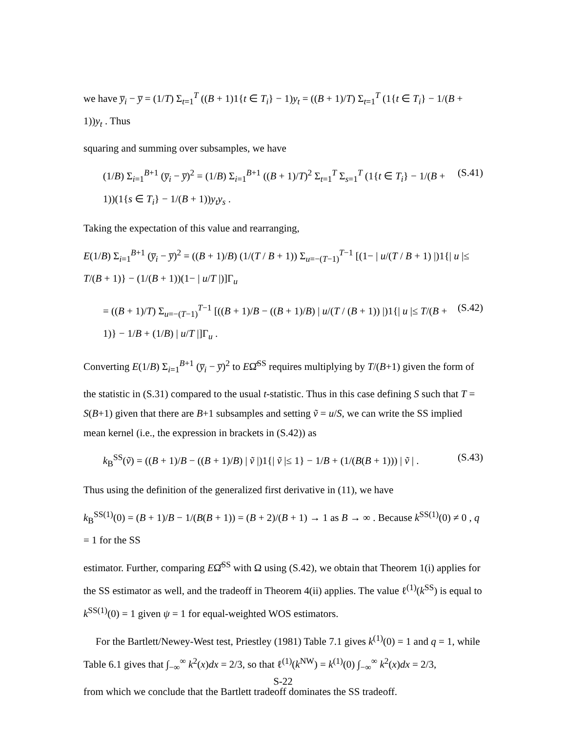we have y̅<sub>i</sub> − y̅ = (1/T) Σ<sub>t=1</sub><sup>T</sup> ((B + 1)1{t ∈ T<sub>i</sub>} − 1)y<sub>t</sub> = ((B + 1)/T) Σ<sub>t=1</sub><sup>T</sup> (1{t ∈ T<sub>i</sub>} − 1/(B + 1))y<sub>t</sub> . Thus
squaring and summing over subsamples, we have
(1/B) Σ<sub>i=1</sub><sup>B+1</sup> (y̅<sub>i</sub> − y̅)<sup>2</sup> = (1/B) Σ<sub>i=1</sub><sup>B+1</sup> ((B + 1)/T)<sup>2</sup> Σ<sub>t=1</sub><sup>T</sup> Σ<sub>s=1</sub><sup>T</sup> (1{t ∈ T<sub>i</sub>} − 1/(B + 1))(1{s ∈ T<sub>i</sub>} − 1/(B + 1))y<sub>t</sub>y<sub>s</sub> . (S.41)
Taking the expectation of this value and rearranging,
E(1/B) Σ<sub>i=1</sub><sup>B+1</sup> (y̅<sub>i</sub> − y̅)<sup>2</sup> = ((B + 1)/B) (1/(T / B + 1)) Σ<sub>u=−(T−1)</sub><sup>T−1</sup> [(1− | u/(T / B + 1) |)1{| u |≤ T/(B + 1)} − (1/(B + 1))(1− | u/T |)]Γ<sub>u</sub>
= ((B + 1)/T) Σ<sub>u=−(T−1)</sub><sup>T−1</sup> [((B + 1)/B − ((B + 1)/B) | u/(T / (B + 1)) |)1{| u |≤ T/(B + 1)} − 1/B + (1/B) | u/T |]Γ<sub>u</sub> . (S.42)
Converting E(1/B) Σ<sub>i=1</sub><sup>B+1</sup> (y̅<sub>i</sub> − y̅)<sup>2</sup> to EΩ̂<sup>SS</sup> requires multiplying by T/(B+1) given the form of
the statistic in (S.31) compared to the usual t-statistic. Thus in this case defining S such that T = S(B+1) given that there are B+1 subsamples and setting ṽ = u/S, we can write the SS implied mean kernel (i.e., the expression in brackets in (S.42)) as
k<sub>B</sub><sup>SS</sup>(ṽ) = ((B + 1)/B − ((B + 1)/B) | ṽ |)1{| ṽ |≤ 1} − 1/B + (1/(B(B + 1))) | ṽ | . (S.43)
Thus using the definition of the generalized first derivative in (11), we have
k<sub>B</sub><sup>SS(1)</sup>(0) = (B + 1)/B − 1/(B(B + 1)) = (B + 2)/(B + 1) → 1 as B → ∞ . Because k<sup>SS(1)</sup>(0) ≠ 0 , q = 1 for the SS
estimator. Further, comparing EΩ̂<sup>SS</sup> with Ω using (S.42), we obtain that Theorem 1(i) applies for the SS estimator as well, and the tradeoff in Theorem 4(ii) applies. The value ℓ<sup>(1)</sup>(k<sup>SS</sup>) is equal to k<sup>SS(1)</sup>(0) = 1 given ψ = 1 for equal-weighted WOS estimators.
For the Bartlett/Newey-West test, Priestley (1981) Table 7.1 gives k<sup>(1)</sup>(0) = 1 and q = 1, while Table 6.1 gives that ∫<sub>−∞</sub><sup>∞</sup> k<sup>2</sup>(x)dx = 2/3, so that ℓ<sup>(1)</sup>(k<sup>NW</sup>) = k<sup>(1)</sup>(0) ∫<sub>−∞</sub><sup>∞</sup> k<sup>2</sup>(x)dx = 2/3,
from which we conclude that the Bartlett tradeoff dominates the SS tradeoff.
S-22